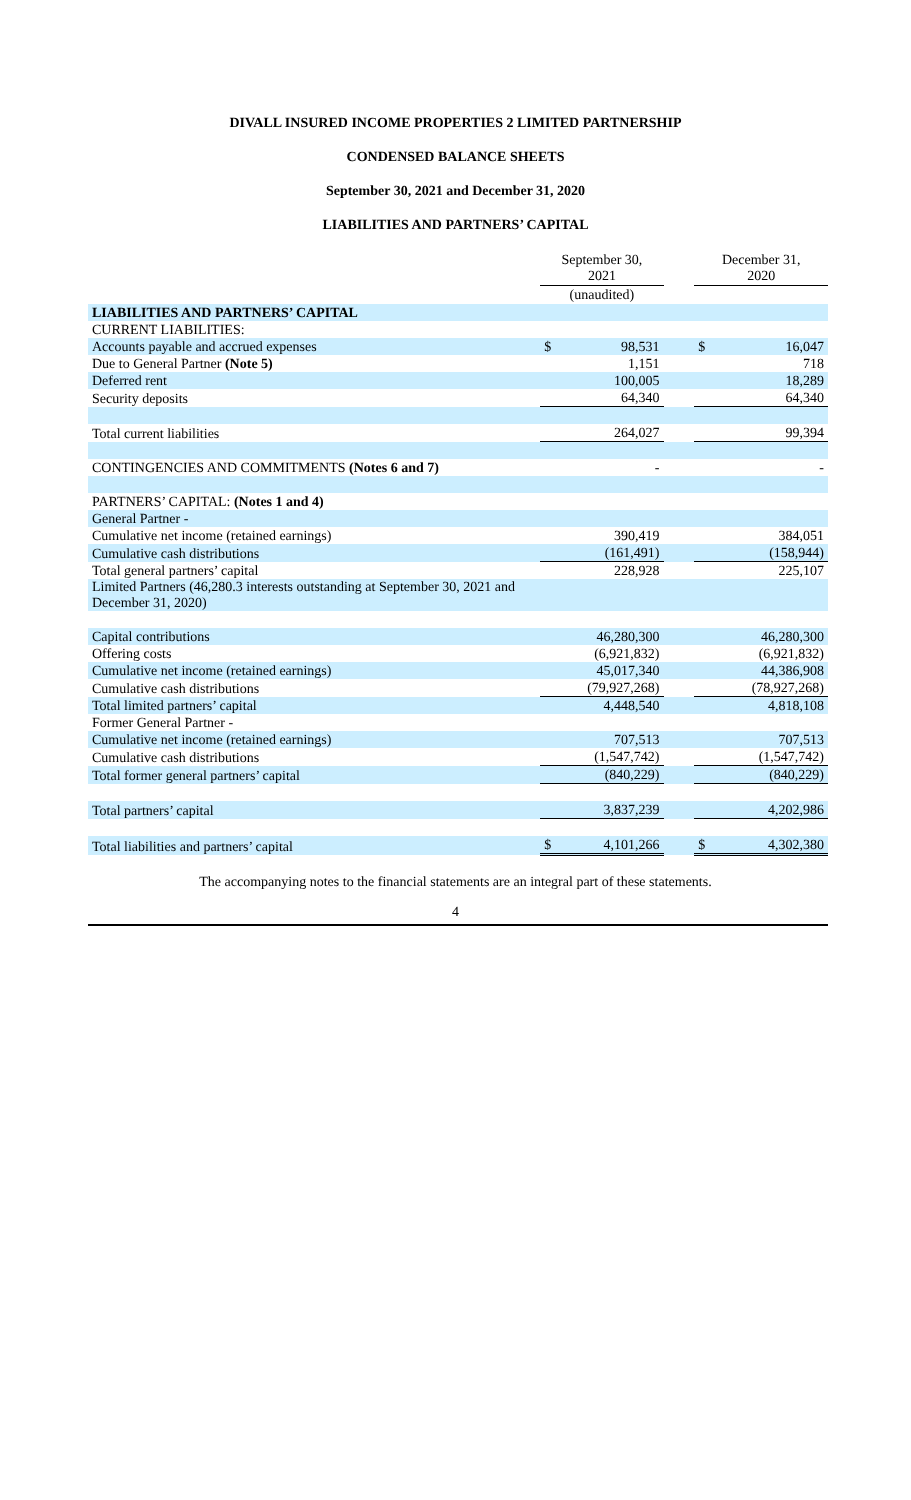DIVALL INSURED INCOME PROPERTIES 2 LIMITED PARTNERSHIP
CONDENSED BALANCE SHEETS
September 30, 2021 and December 31, 2020
LIABILITIES AND PARTNERS’ CAPITAL
| | September 30, 2021 | | | December 31, 2020 | |
| | (unaudited) | | | | |
| LIABILITIES AND PARTNERS’ CAPITAL | | | | | |
| CURRENT LIABILITIES: | | | | | |
| Accounts payable and accrued expenses | $ | 98,531 | | $ | 16,047 |
| Due to General Partner (Note 5) | | 1,151 | | | 718 |
| Deferred rent | | 100,005 | | | 18,289 |
| Security deposits | | 64,340 | | | 64,340 |
| Total current liabilities | | 264,027 | | | 99,394 |
| CONTINGENCIES AND COMMITMENTS (Notes 6 and 7) | | - | | | - |
| PARTNERS’ CAPITAL: (Notes 1 and 4) | | | | | |
| General Partner - | | | | | |
| Cumulative net income (retained earnings) | | 390,419 | | | 384,051 |
| Cumulative cash distributions | | (161,491) | | | (158,944) |
| Total general partners’ capital | | 228,928 | | | 225,107 |
| Limited Partners (46,280.3 interests outstanding at September 30, 2021 and December 31, 2020) | | | | | |
| Capital contributions | | 46,280,300 | | | 46,280,300 |
| Offering costs | | (6,921,832) | | | (6,921,832) |
| Cumulative net income (retained earnings) | | 45,017,340 | | | 44,386,908 |
| Cumulative cash distributions | | (79,927,268) | | | (78,927,268) |
| Total limited partners’ capital | | 4,448,540 | | | 4,818,108 |
| Former General Partner - | | | | | |
| Cumulative net income (retained earnings) | | 707,513 | | | 707,513 |
| Cumulative cash distributions | | (1,547,742) | | | (1,547,742) |
| Total former general partners’ capital | | (840,229) | | | (840,229) |
| Total partners’ capital | | 3,837,239 | | | 4,202,986 |
| Total liabilities and partners’ capital | $ | 4,101,266 | | $ | 4,302,380 |
The accompanying notes to the financial statements are an integral part of these statements.
4